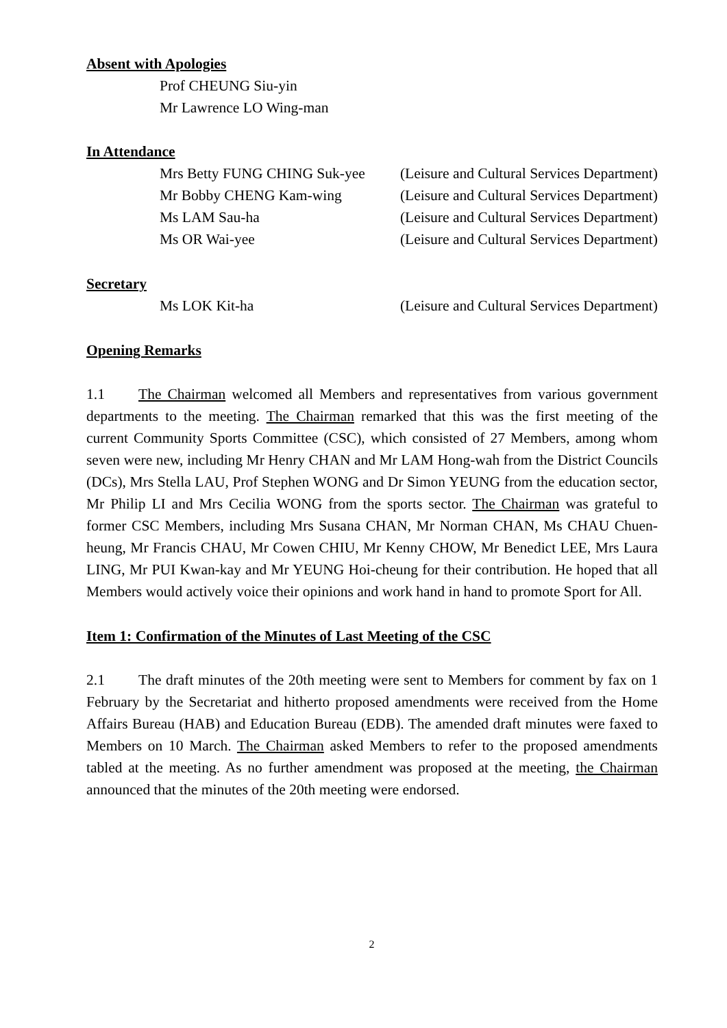Absent with Apologies
Prof CHEUNG Siu-yin
Mr Lawrence LO Wing-man
In Attendance
Mrs Betty FUNG CHING Suk-yee (Leisure and Cultural Services Department)
Mr Bobby CHENG Kam-wing (Leisure and Cultural Services Department)
Ms LAM Sau-ha (Leisure and Cultural Services Department)
Ms OR Wai-yee (Leisure and Cultural Services Department)
Secretary
Ms LOK Kit-ha (Leisure and Cultural Services Department)
Opening Remarks
1.1 The Chairman welcomed all Members and representatives from various government departments to the meeting. The Chairman remarked that this was the first meeting of the current Community Sports Committee (CSC), which consisted of 27 Members, among whom seven were new, including Mr Henry CHAN and Mr LAM Hong-wah from the District Councils (DCs), Mrs Stella LAU, Prof Stephen WONG and Dr Simon YEUNG from the education sector, Mr Philip LI and Mrs Cecilia WONG from the sports sector. The Chairman was grateful to former CSC Members, including Mrs Susana CHAN, Mr Norman CHAN, Ms CHAU Chuen-heung, Mr Francis CHAU, Mr Cowen CHIU, Mr Kenny CHOW, Mr Benedict LEE, Mrs Laura LING, Mr PUI Kwan-kay and Mr YEUNG Hoi-cheung for their contribution. He hoped that all Members would actively voice their opinions and work hand in hand to promote Sport for All.
Item 1: Confirmation of the Minutes of Last Meeting of the CSC
2.1 The draft minutes of the 20th meeting were sent to Members for comment by fax on 1 February by the Secretariat and hitherto proposed amendments were received from the Home Affairs Bureau (HAB) and Education Bureau (EDB). The amended draft minutes were faxed to Members on 10 March. The Chairman asked Members to refer to the proposed amendments tabled at the meeting. As no further amendment was proposed at the meeting, the Chairman announced that the minutes of the 20th meeting were endorsed.
2